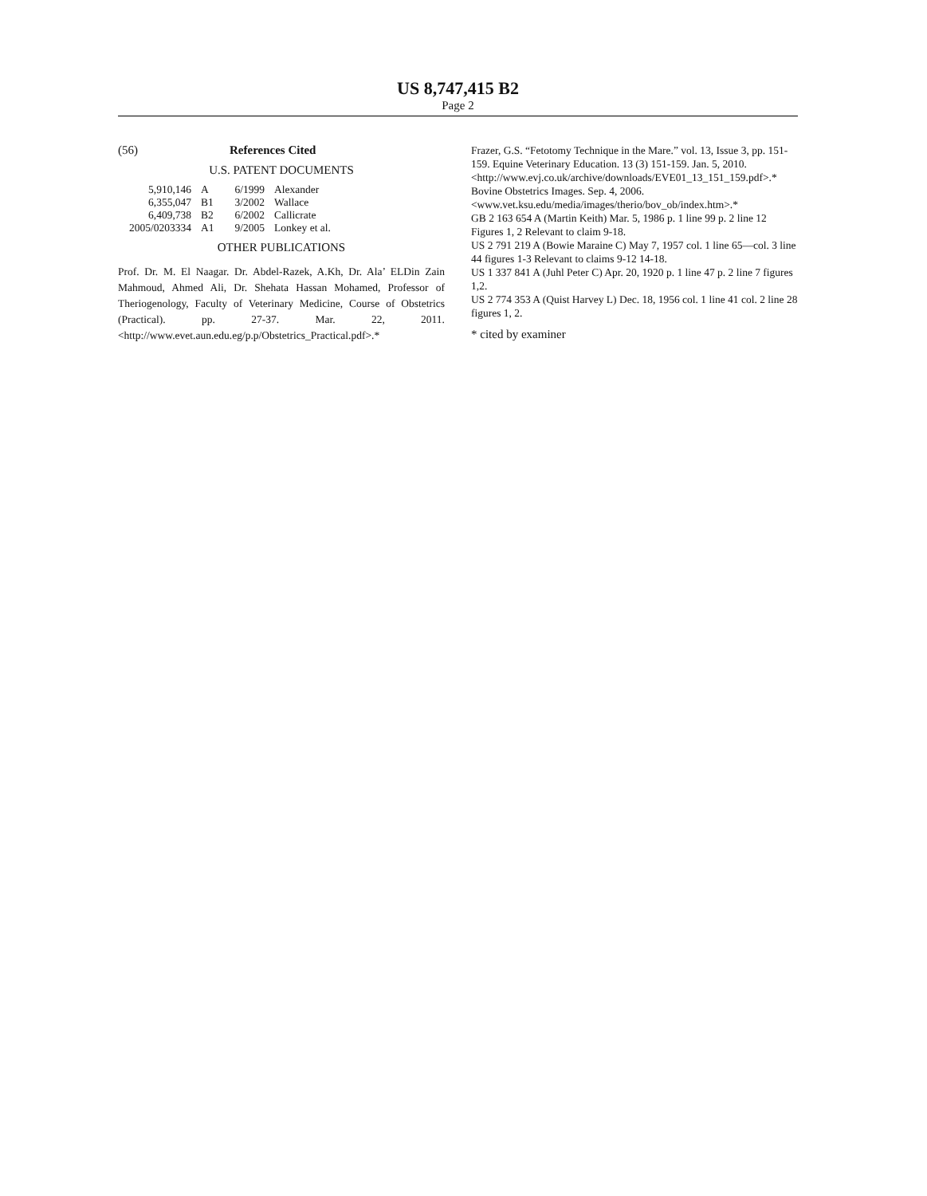US 8,747,415 B2
Page 2
(56) References Cited
U.S. PATENT DOCUMENTS
| 5,910,146 | A | 6/1999 | Alexander |
| 6,355,047 | B1 | 3/2002 | Wallace |
| 6,409,738 | B2 | 6/2002 | Callicrate |
| 2005/0203334 | A1 | 9/2005 | Lonkey et al. |
OTHER PUBLICATIONS
Prof. Dr. M. El Naagar. Dr. Abdel-Razek, A.Kh, Dr. Ala’ ELDin Zain Mahmoud, Ahmed Ali, Dr. Shehata Hassan Mohamed, Professor of Theriogenology, Faculty of Veterinary Medicine, Course of Obstetrics (Practical). pp. 27-37. Mar. 22, 2011. <http://www.evet.aun.edu.eg/p.p/Obstetrics_Practical.pdf>.*
Frazer, G.S. “Fetotomy Technique in the Mare.” vol. 13, Issue 3, pp. 151-159. Equine Veterinary Education. 13 (3) 151-159. Jan. 5, 2010. <http://www.evj.co.uk/archive/downloads/EVE01_13_151_159.pdf>.*
Bovine Obstetrics Images. Sep. 4, 2006. <www.vet.ksu.edu/media/images/therio/bov_ob/index.htm>.*
GB 2 163 654 A (Martin Keith) Mar. 5, 1986 p. 1 line 99 p. 2 line 12 Figures 1, 2 Relevant to claim 9-18.
US 2 791 219 A (Bowie Maraine C) May 7, 1957 col. 1 line 65—col. 3 line 44 figures 1-3 Relevant to claims 9-12 14-18.
US 1 337 841 A (Juhl Peter C) Apr. 20, 1920 p. 1 line 47 p. 2 line 7 figures 1,2.
US 2 774 353 A (Quist Harvey L) Dec. 18, 1956 col. 1 line 41 col. 2 line 28 figures 1, 2.
* cited by examiner